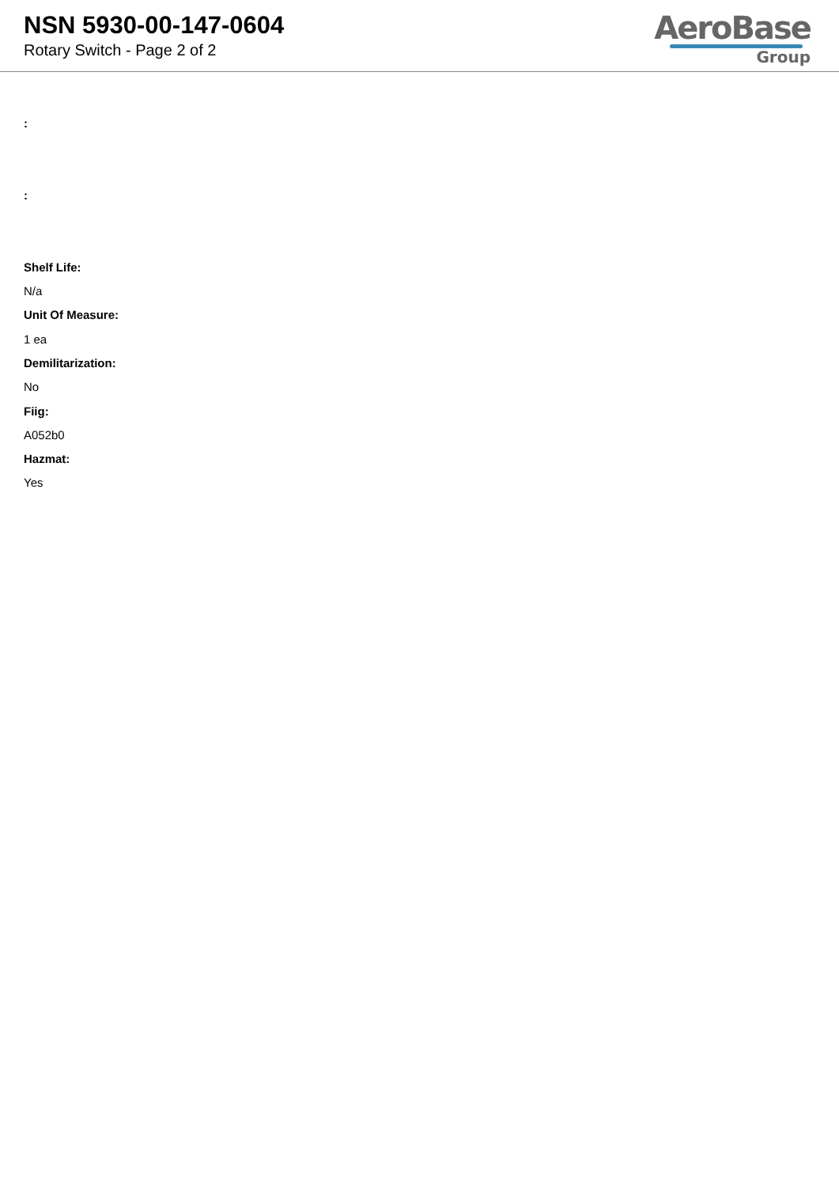NSN 5930-00-147-0604
Rotary Switch - Page 2 of 2
AeroBase
Group
:
:
Shelf Life:
N/a
Unit Of Measure:
1 ea
Demilitarization:
No
Fiig:
A052b0
Hazmat:
Yes